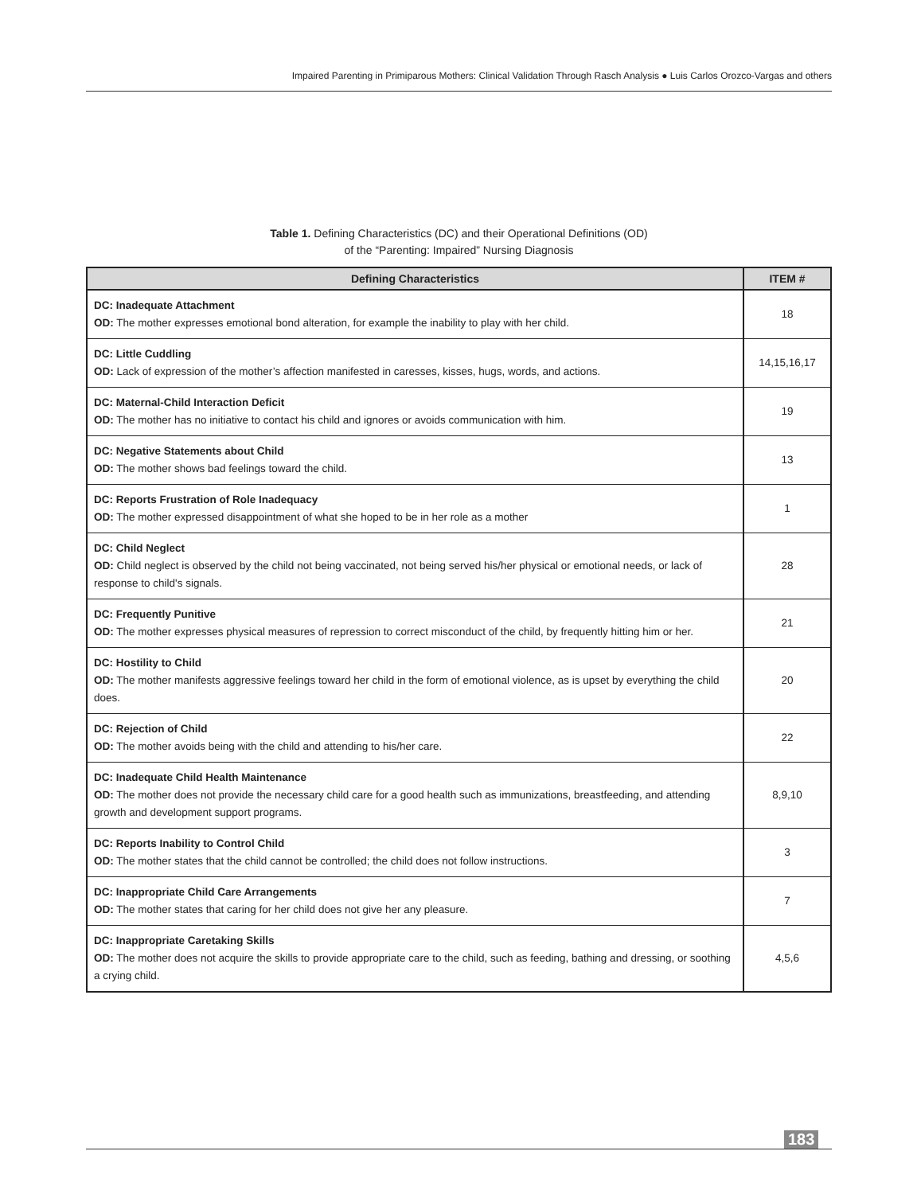Impaired Parenting in Primiparous Mothers: Clinical Validation Through Rasch Analysis ● Luis Carlos Orozco-Vargas and others
Table 1. Defining Characteristics (DC) and their Operational Definitions (OD)
of the “Parenting: Impaired” Nursing Diagnosis
| Defining Characteristics | ITEM # |
| --- | --- |
| DC: Inadequate Attachment OD: The mother expresses emotional bond alteration, for example the inability to play with her child. | 18 |
| DC: Little Cuddling OD: Lack of expression of the mother’s affection manifested in caresses, kisses, hugs, words, and actions. | 14,15,16,17 |
| DC: Maternal-Child Interaction Deficit OD: The mother has no initiative to contact his child and ignores or avoids communication with him. | 19 |
| DC: Negative Statements about Child OD: The mother shows bad feelings toward the child. | 13 |
| DC: Reports Frustration of Role Inadequacy OD: The mother expressed disappointment of what she hoped to be in her role as a mother | 1 |
| DC: Child Neglect OD: Child neglect is observed by the child not being vaccinated, not being served his/her physical or emotional needs, or lack of response to child's signals. | 28 |
| DC: Frequently Punitive OD: The mother expresses physical measures of repression to correct misconduct of the child, by frequently hitting him or her. | 21 |
| DC: Hostility to Child OD: The mother manifests aggressive feelings toward her child in the form of emotional violence, as is upset by everything the child does. | 20 |
| DC: Rejection of Child OD: The mother avoids being with the child and attending to his/her care. | 22 |
| DC: Inadequate Child Health Maintenance OD: The mother does not provide the necessary child care for a good health such as immunizations, breastfeeding, and attending growth and development support programs. | 8,9,10 |
| DC: Reports Inability to Control Child OD: The mother states that the child cannot be controlled; the child does not follow instructions. | 3 |
| DC: Inappropriate Child Care Arrangements OD: The mother states that caring for her child does not give her any pleasure. | 7 |
| DC: Inappropriate Caretaking Skills OD: The mother does not acquire the skills to provide appropriate care to the child, such as feeding, bathing and dressing, or soothing a crying child. | 4,5,6 |
183